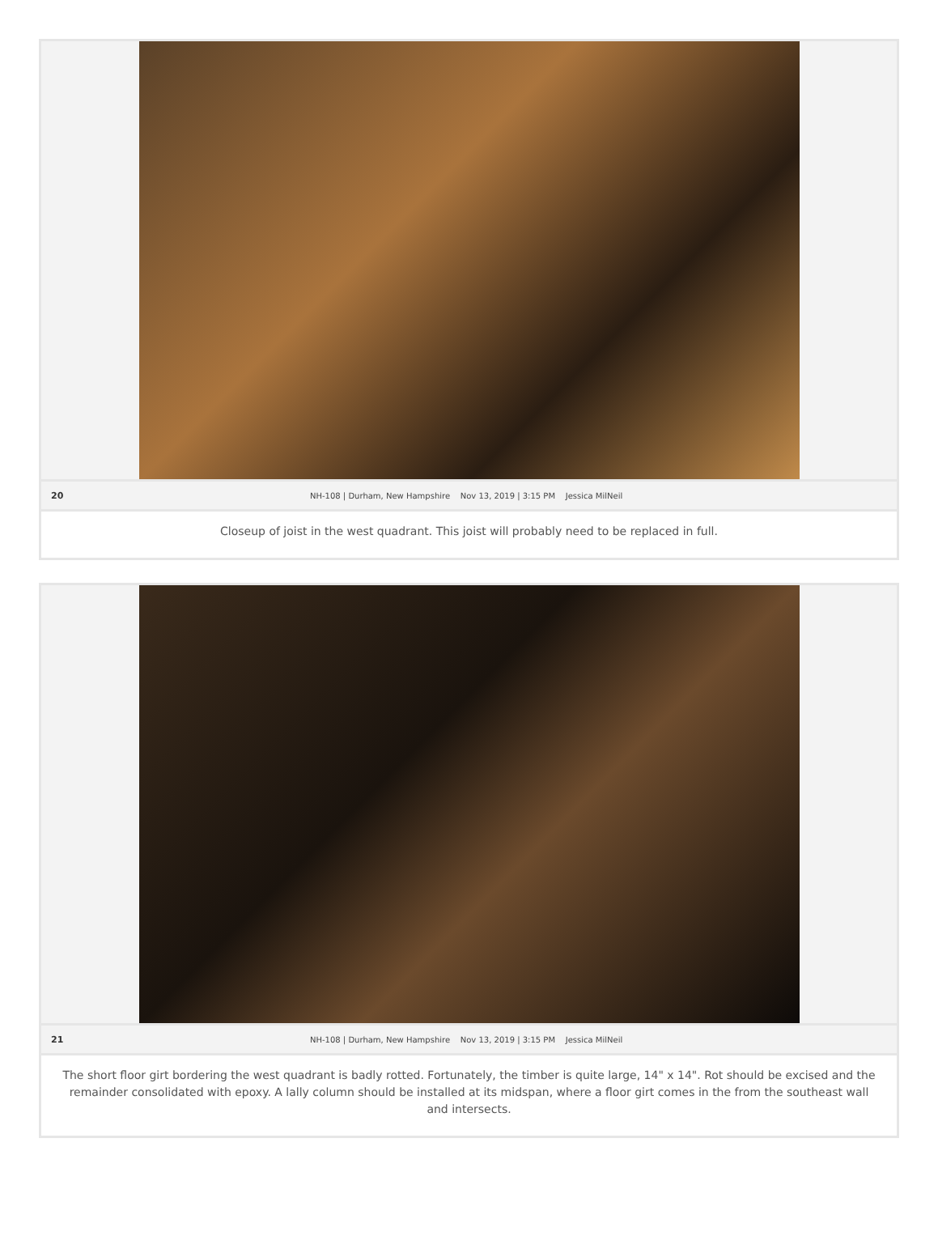20 NH-108 | Durham, New Hampshire Nov 13, 2019 | 3:15 PM Jessica MilNeil
Closeup of joist in the west quadrant. This joist will probably need to be replaced in full.
21 NH-108 | Durham, New Hampshire Nov 13, 2019 | 3:15 PM Jessica MilNeil
The short floor girt bordering the west quadrant is badly rotted. Fortunately, the timber is quite large, 14" x 14". Rot should be excised and the remainder consolidated with epoxy. A lally column should be installed at its midspan, where a floor girt comes in the from the southeast wall and intersects.